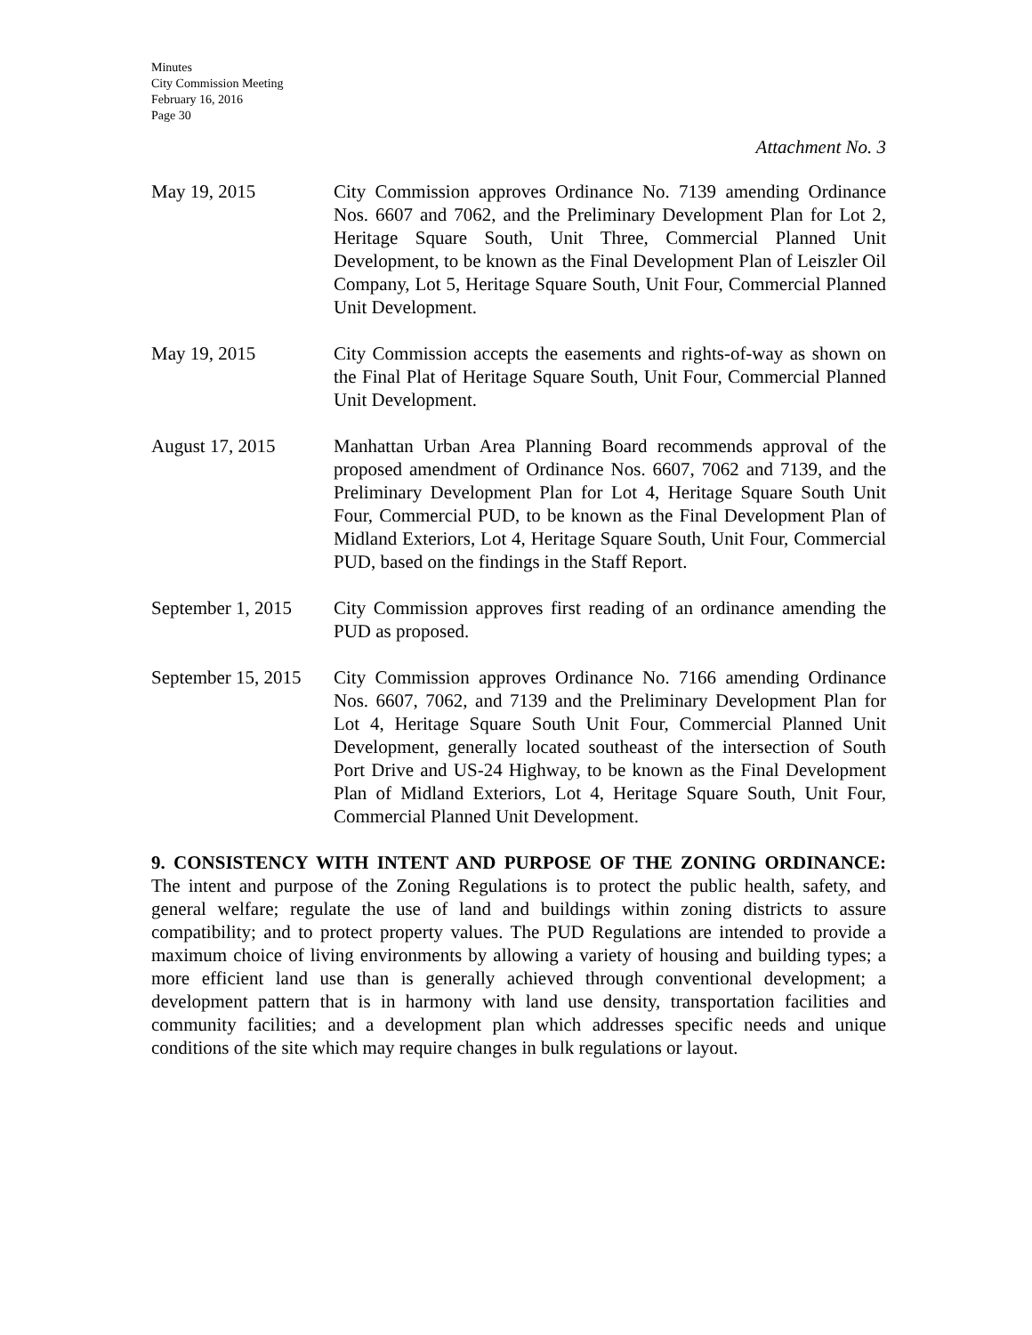Minutes
City Commission Meeting
February 16, 2016
Page 30
Attachment No. 3
May 19, 2015 City Commission approves Ordinance No. 7139 amending Ordinance Nos. 6607 and 7062, and the Preliminary Development Plan for Lot 2, Heritage Square South, Unit Three, Commercial Planned Unit Development, to be known as the Final Development Plan of Leiszler Oil Company, Lot 5, Heritage Square South, Unit Four, Commercial Planned Unit Development.
May 19, 2015 City Commission accepts the easements and rights-of-way as shown on the Final Plat of Heritage Square South, Unit Four, Commercial Planned Unit Development.
August 17, 2015 Manhattan Urban Area Planning Board recommends approval of the proposed amendment of Ordinance Nos. 6607, 7062 and 7139, and the Preliminary Development Plan for Lot 4, Heritage Square South Unit Four, Commercial PUD, to be known as the Final Development Plan of Midland Exteriors, Lot 4, Heritage Square South, Unit Four, Commercial PUD, based on the findings in the Staff Report.
September 1, 2015
City Commission approves first reading of an ordinance amending the PUD as proposed.
September 15, 2015
City Commission approves Ordinance No. 7166 amending Ordinance Nos. 6607, 7062, and 7139 and the Preliminary Development Plan for Lot 4, Heritage Square South Unit Four, Commercial Planned Unit Development, generally located southeast of the intersection of South Port Drive and US-24 Highway, to be known as the Final Development Plan of Midland Exteriors, Lot 4, Heritage Square South, Unit Four, Commercial Planned Unit Development.
9. CONSISTENCY WITH INTENT AND PURPOSE OF THE ZONING ORDINANCE: The intent and purpose of the Zoning Regulations is to protect the public health, safety, and general welfare; regulate the use of land and buildings within zoning districts to assure compatibility; and to protect property values. The PUD Regulations are intended to provide a maximum choice of living environments by allowing a variety of housing and building types; a more efficient land use than is generally achieved through conventional development; a development pattern that is in harmony with land use density, transportation facilities and community facilities; and a development plan which addresses specific needs and unique conditions of the site which may require changes in bulk regulations or layout.